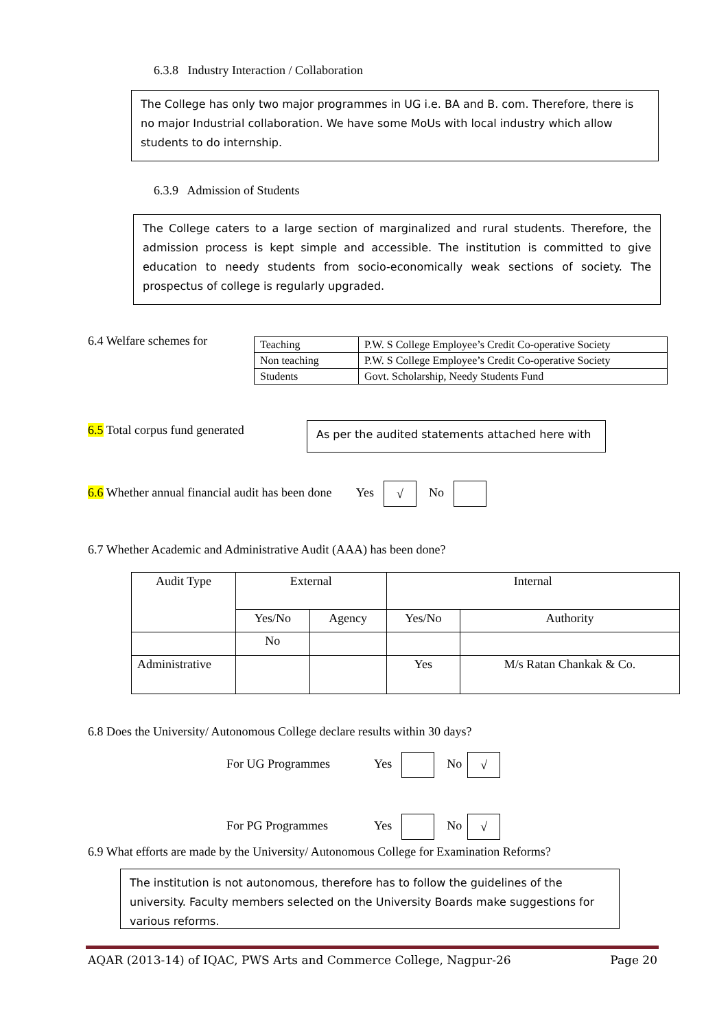6.3.8 Industry Interaction / Collaboration
The College has only two major programmes in UG i.e. BA and B. com. Therefore, there is no major Industrial collaboration. We have some MoUs with local industry which allow students to do internship.
6.3.9 Admission of Students
The College caters to a large section of marginalized and rural students. Therefore, the admission process is kept simple and accessible. The institution is committed to give education to needy students from socio-economically weak sections of society. The prospectus of college is regularly upgraded.
6.4 Welfare schemes for
| Teaching | P.W. S College Employee’s Credit Co-operative Society |
| Non teaching | P.W. S College Employee’s Credit Co-operative Society |
| Students | Govt. Scholarship, Needy Students Fund |
6.5 Total corpus fund generated
As per the audited statements attached here with
6.6 Whether annual financial audit has been done Yes √ No
6.7 Whether Academic and Administrative Audit (AAA) has been done?
| Audit Type | External | | Internal | |
| | Yes/No | Agency | Yes/No | Authority |
| | No | | | |
| Administrative | | | Yes | M/s Ratan Chankak & Co. |
6.8 Does the University/ Autonomous College declare results within 30 days?
For UG Programmes Yes No √
For PG Programmes Yes No √
6.9 What efforts are made by the University/ Autonomous College for Examination Reforms?
The institution is not autonomous, therefore has to follow the guidelines of the university. Faculty members selected on the University Boards make suggestions for various reforms.
AQAR (2013-14) of IQAC, PWS Arts and Commerce College, Nagpur-26 Page 20